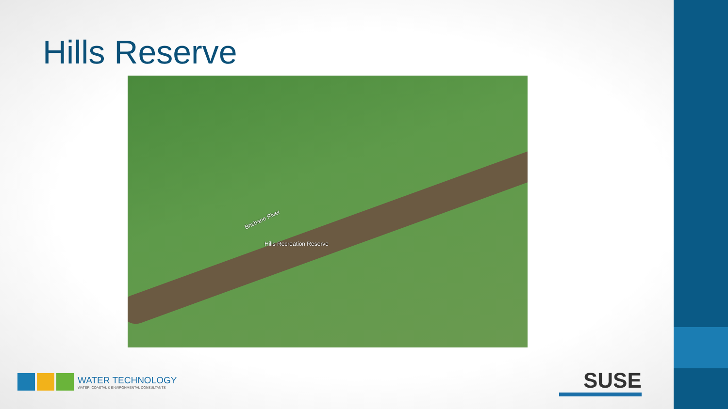Hills Reserve
Brisbane River
Hills Recreation Reserve
WATER TECHNOLOGY
WATER, COASTAL & ENVIRONMENTAL CONSULTANTS
SUSE